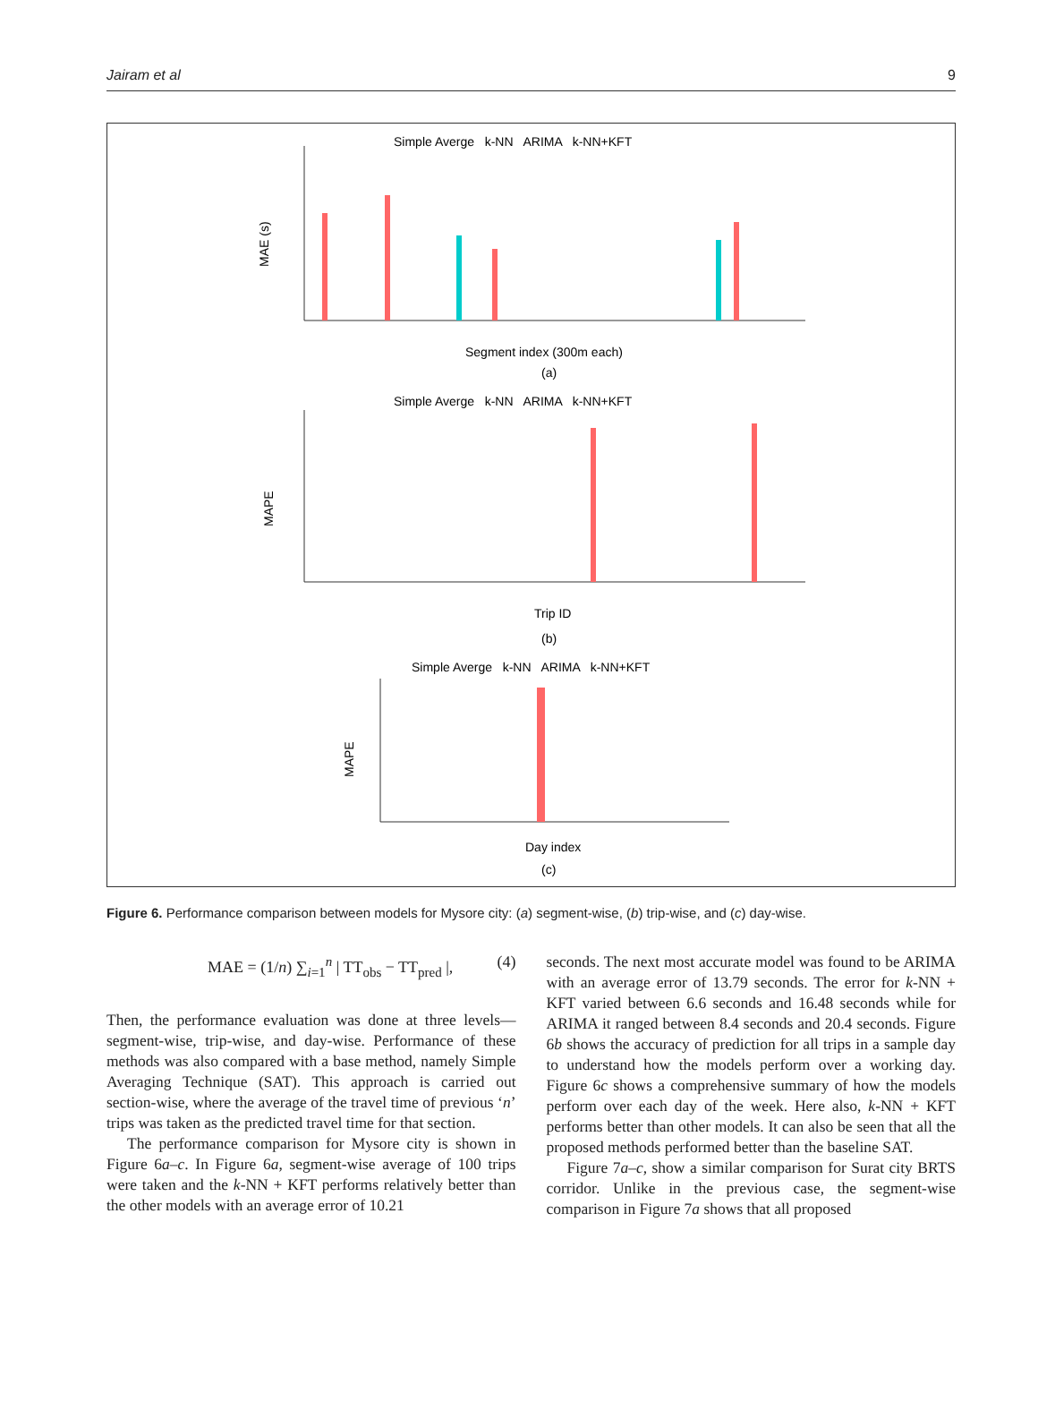Jairam et al 9
Simple Averge k-NN ARIMA k-NN+KFT
MAE (s)
Segment index (300m each)
(a)
Simple Averge k-NN ARIMA k-NN+KFT
MAPE
Trip ID
(b)
Simple Averge k-NN ARIMA k-NN+KFT
MAPE
Day index
(c)
Figure 6. Performance comparison between models for Mysore city: (a) segment-wise, (b) trip-wise, and (c) day-wise.
MAE = (1/n) ∑<sub>i=1</sub><sup>n</sup> | TT<sub>obs</sub> − TT<sub>pred</sub> |, (4)
Then, the performance evaluation was done at three levels—segment-wise, trip-wise, and day-wise. Performance of these methods was also compared with a base method, namely Simple Averaging Technique (SAT). This approach is carried out section-wise, where the average of the travel time of previous ‘n’ trips was taken as the predicted travel time for that section.
The performance comparison for Mysore city is shown in Figure 6a–c. In Figure 6a, segment-wise average of 100 trips were taken and the k-NN + KFT performs relatively better than the other models with an average error of 10.21
seconds. The next most accurate model was found to be ARIMA with an average error of 13.79 seconds. The error for k-NN + KFT varied between 6.6 seconds and 16.48 seconds while for ARIMA it ranged between 8.4 seconds and 20.4 seconds. Figure 6b shows the accuracy of prediction for all trips in a sample day to understand how the models perform over a working day. Figure 6c shows a comprehensive summary of how the models perform over each day of the week. Here also, k-NN + KFT performs better than other models. It can also be seen that all the proposed methods performed better than the baseline SAT.
Figure 7a–c, show a similar comparison for Surat city BRTS corridor. Unlike in the previous case, the segment-wise comparison in Figure 7a shows that all proposed